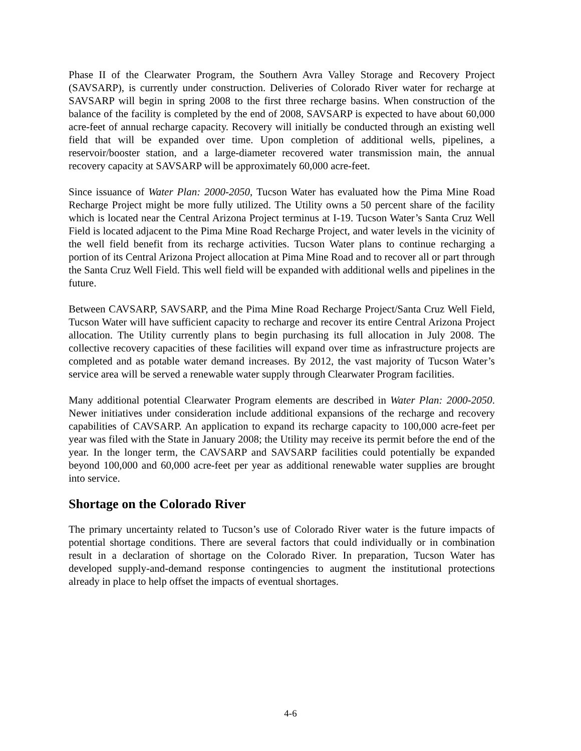Phase II of the Clearwater Program, the Southern Avra Valley Storage and Recovery Project (SAVSARP), is currently under construction. Deliveries of Colorado River water for recharge at SAVSARP will begin in spring 2008 to the first three recharge basins. When construction of the balance of the facility is completed by the end of 2008, SAVSARP is expected to have about 60,000 acre-feet of annual recharge capacity. Recovery will initially be conducted through an existing well field that will be expanded over time. Upon completion of additional wells, pipelines, a reservoir/booster station, and a large-diameter recovered water transmission main, the annual recovery capacity at SAVSARP will be approximately 60,000 acre-feet.
Since issuance of Water Plan: 2000-2050, Tucson Water has evaluated how the Pima Mine Road Recharge Project might be more fully utilized. The Utility owns a 50 percent share of the facility which is located near the Central Arizona Project terminus at I-19. Tucson Water’s Santa Cruz Well Field is located adjacent to the Pima Mine Road Recharge Project, and water levels in the vicinity of the well field benefit from its recharge activities. Tucson Water plans to continue recharging a portion of its Central Arizona Project allocation at Pima Mine Road and to recover all or part through the Santa Cruz Well Field. This well field will be expanded with additional wells and pipelines in the future.
Between CAVSARP, SAVSARP, and the Pima Mine Road Recharge Project/Santa Cruz Well Field, Tucson Water will have sufficient capacity to recharge and recover its entire Central Arizona Project allocation. The Utility currently plans to begin purchasing its full allocation in July 2008. The collective recovery capacities of these facilities will expand over time as infrastructure projects are completed and as potable water demand increases. By 2012, the vast majority of Tucson Water’s service area will be served a renewable water supply through Clearwater Program facilities.
Many additional potential Clearwater Program elements are described in Water Plan: 2000-2050. Newer initiatives under consideration include additional expansions of the recharge and recovery capabilities of CAVSARP. An application to expand its recharge capacity to 100,000 acre-feet per year was filed with the State in January 2008; the Utility may receive its permit before the end of the year. In the longer term, the CAVSARP and SAVSARP facilities could potentially be expanded beyond 100,000 and 60,000 acre-feet per year as additional renewable water supplies are brought into service.
Shortage on the Colorado River
The primary uncertainty related to Tucson’s use of Colorado River water is the future impacts of potential shortage conditions. There are several factors that could individually or in combination result in a declaration of shortage on the Colorado River. In preparation, Tucson Water has developed supply-and-demand response contingencies to augment the institutional protections already in place to help offset the impacts of eventual shortages.
4-6